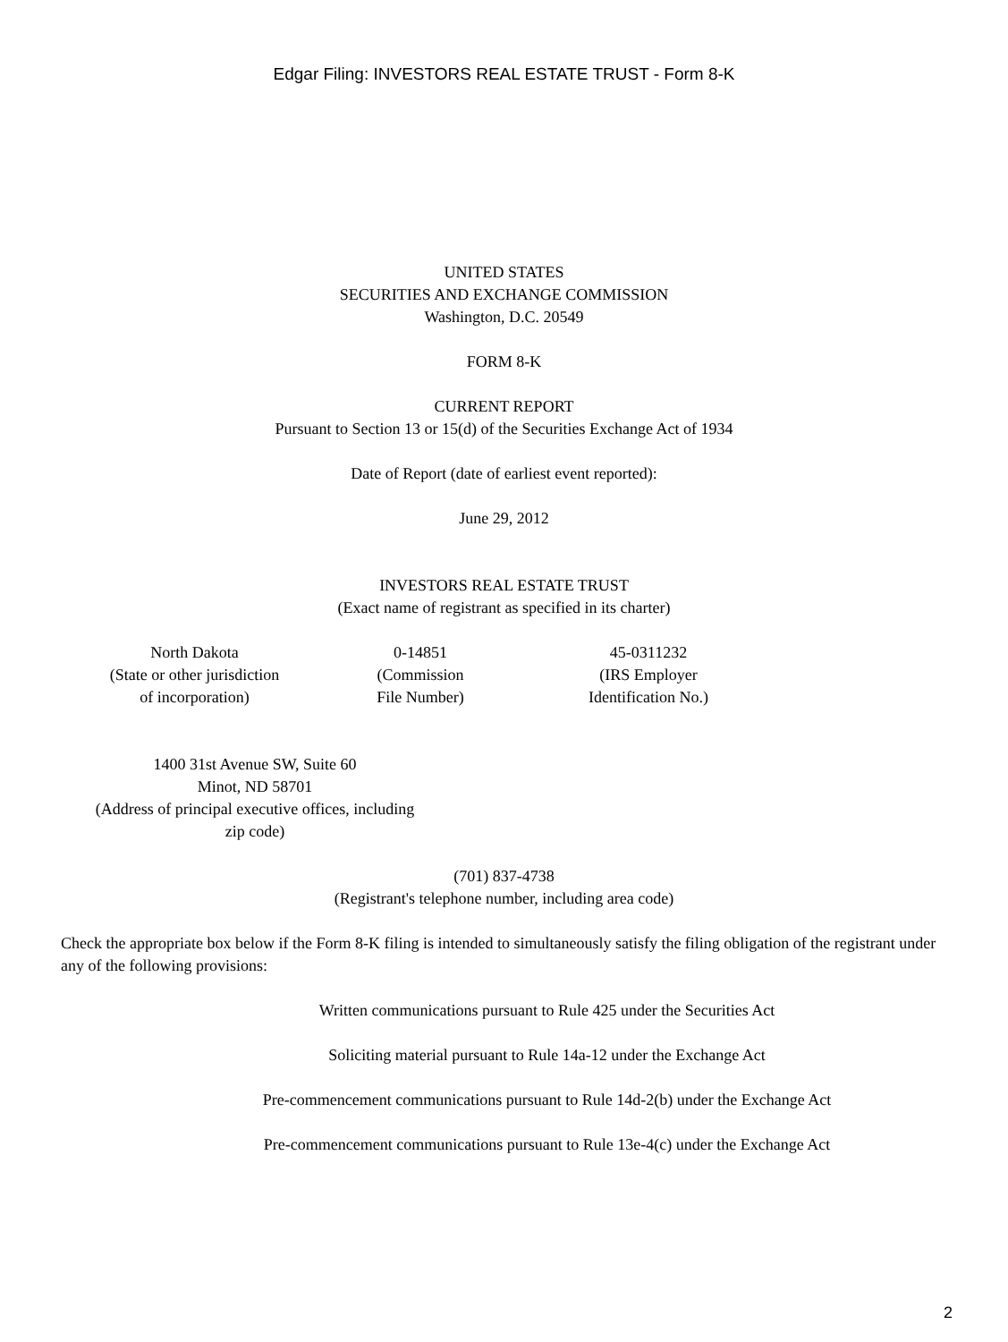Edgar Filing: INVESTORS REAL ESTATE TRUST - Form 8-K
UNITED STATES
SECURITIES AND EXCHANGE COMMISSION
Washington, D.C. 20549
FORM 8-K
CURRENT REPORT
Pursuant to Section 13 or 15(d) of the Securities Exchange Act of 1934
Date of Report (date of earliest event reported):
June 29, 2012
INVESTORS REAL ESTATE TRUST
(Exact name of registrant as specified in its charter)
| North Dakota (State or other jurisdiction of incorporation) | 0-14851 (Commission File Number) | 45-0311232 (IRS Employer Identification No.) |
| 1400 31st Avenue SW, Suite 60 Minot, ND 58701 (Address of principal executive offices, including zip code) |
(701) 837-4738
(Registrant's telephone number, including area code)
Check the appropriate box below if the Form 8-K filing is intended to simultaneously satisfy the filing obligation of the registrant under any of the following provisions:
Written communications pursuant to Rule 425 under the Securities Act
Soliciting material pursuant to Rule 14a-12 under the Exchange Act
Pre-commencement communications pursuant to Rule 14d-2(b) under the Exchange Act
Pre-commencement communications pursuant to Rule 13e-4(c) under the Exchange Act
2